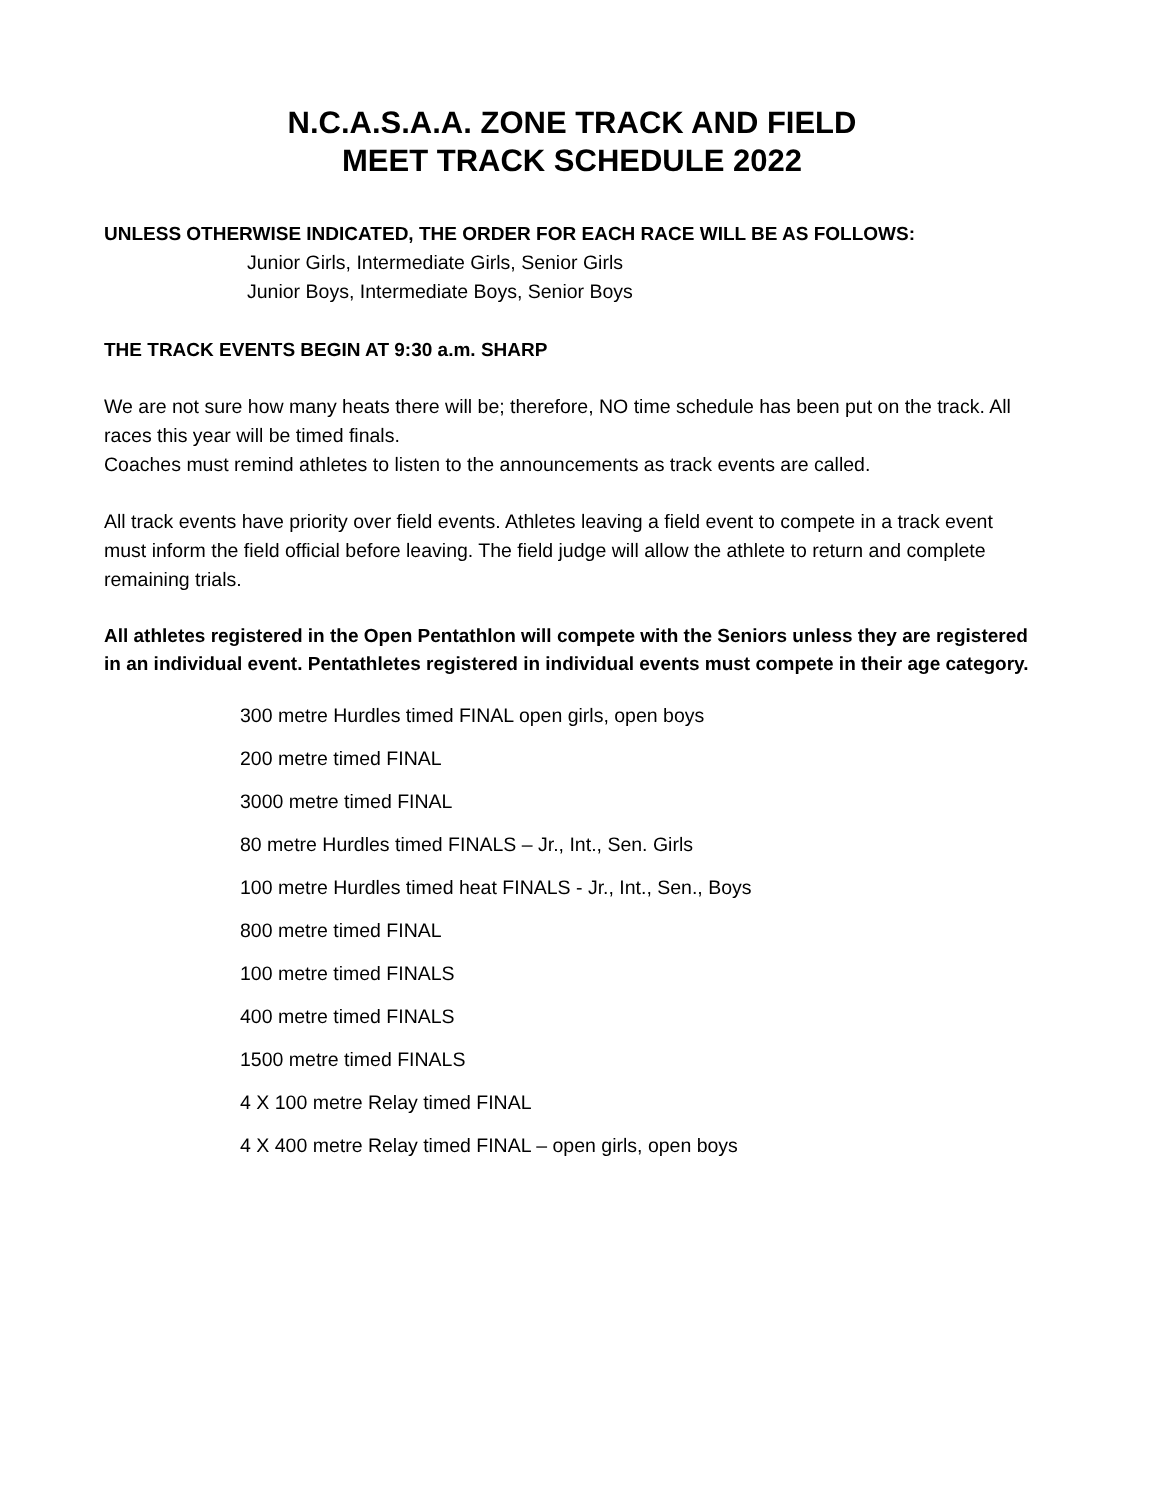N.C.A.S.A.A. ZONE TRACK AND FIELD
MEET TRACK SCHEDULE 2022
UNLESS OTHERWISE INDICATED, THE ORDER FOR EACH RACE WILL BE AS FOLLOWS:
Junior Girls, Intermediate Girls, Senior Girls
Junior Boys, Intermediate Boys, Senior Boys
THE TRACK EVENTS BEGIN AT 9:30 a.m. SHARP
We are not sure how many heats there will be; therefore, NO time schedule has been put on the track. All races this year will be timed finals.
Coaches must remind athletes to listen to the announcements as track events are called.
All track events have priority over field events. Athletes leaving a field event to compete in a track event must inform the field official before leaving. The field judge will allow the athlete to return and complete remaining trials.
All athletes registered in the Open Pentathlon will compete with the Seniors unless they are registered in an individual event. Pentathletes registered in individual events must compete in their age category.
300 metre Hurdles timed FINAL open girls, open boys
200 metre timed FINAL
3000 metre timed FINAL
80 metre Hurdles timed FINALS – Jr., Int., Sen. Girls
100 metre Hurdles timed heat FINALS - Jr., Int., Sen., Boys
800 metre timed FINAL
100 metre timed FINALS
400 metre timed FINALS
1500 metre timed FINALS
4 X 100 metre Relay timed FINAL
4 X 400 metre Relay timed FINAL – open girls, open boys